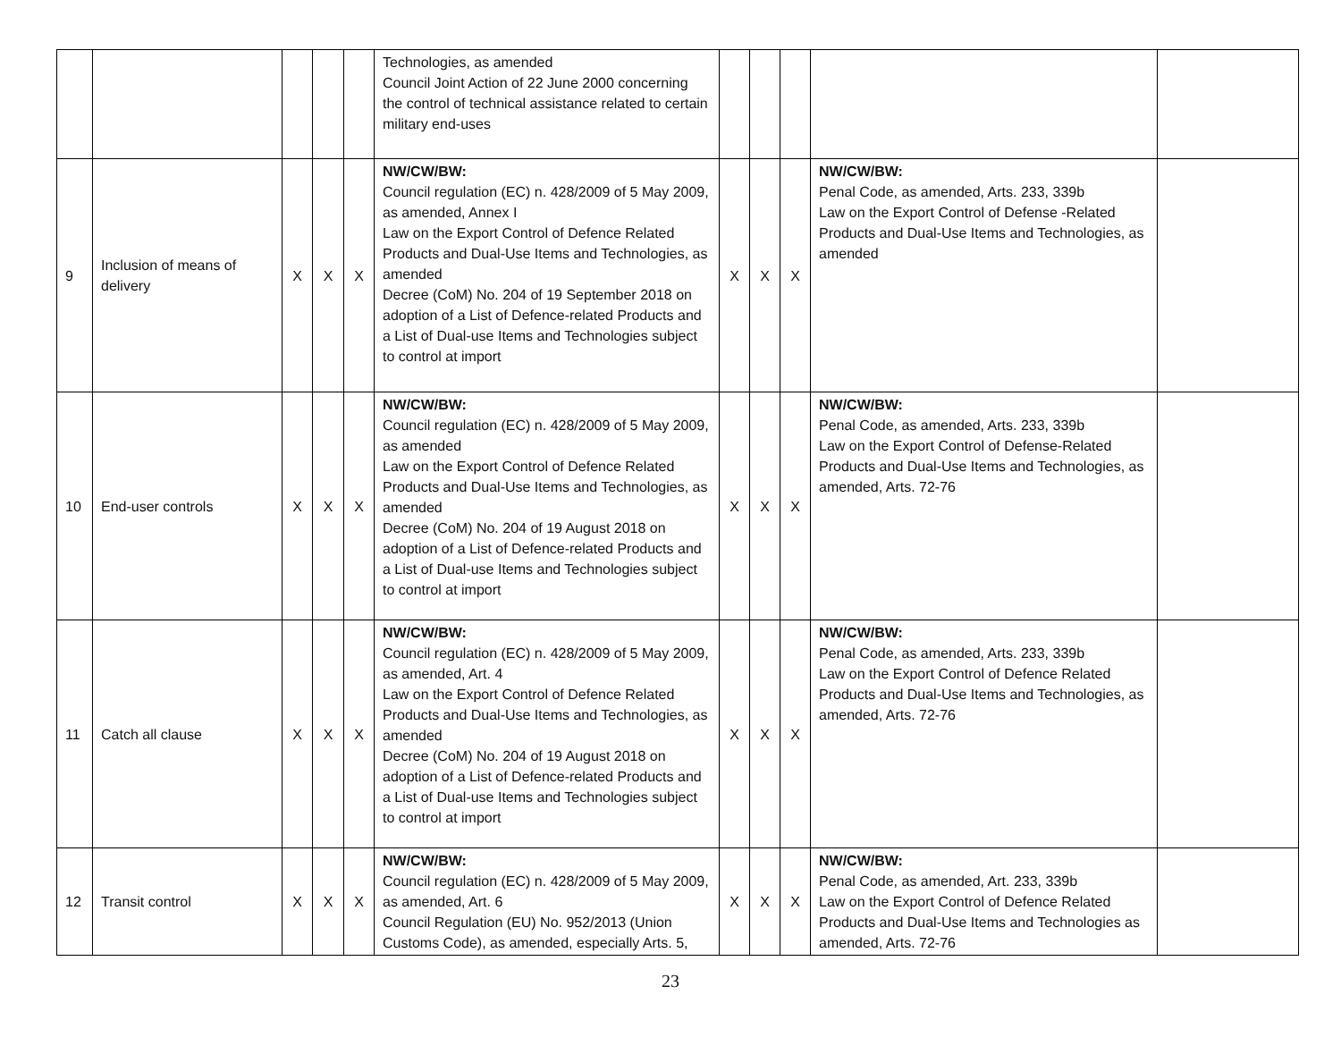| | | | | | Technologies, as amended Council Joint Action of 22 June 2000 concerning the control of technical assistance related to certain military end-uses | | | | | |
| 9 | Inclusion of means of delivery | X | X | X | NW/CW/BW: Council regulation (EC) n. 428/2009 of 5 May 2009, as amended, Annex I Law on the Export Control of Defence Related Products and Dual-Use Items and Technologies, as amended Decree (CoM) No. 204 of 19 September 2018 on adoption of a List of Defence-related Products and a List of Dual-use Items and Technologies subject to control at import | X | X | X | NW/CW/BW: Penal Code, as amended, Arts. 233, 339b Law on the Export Control of Defense -Related Products and Dual-Use Items and Technologies, as amended | |
| 10 | End-user controls | X | X | X | NW/CW/BW: Council regulation (EC) n. 428/2009 of 5 May 2009, as amended Law on the Export Control of Defence Related Products and Dual-Use Items and Technologies, as amended Decree (CoM) No. 204 of 19 August 2018 on adoption of a List of Defence-related Products and a List of Dual-use Items and Technologies subject to control at import | X | X | X | NW/CW/BW: Penal Code, as amended, Arts. 233, 339b Law on the Export Control of Defense-Related Products and Dual-Use Items and Technologies, as amended, Arts. 72-76 | |
| 11 | Catch all clause | X | X | X | NW/CW/BW: Council regulation (EC) n. 428/2009 of 5 May 2009, as amended, Art. 4 Law on the Export Control of Defence Related Products and Dual-Use Items and Technologies, as amended Decree (CoM) No. 204 of 19 August 2018 on adoption of a List of Defence-related Products and a List of Dual-use Items and Technologies subject to control at import | X | X | X | NW/CW/BW: Penal Code, as amended, Arts. 233, 339b Law on the Export Control of Defence Related Products and Dual-Use Items and Technologies, as amended, Arts. 72-76 | |
| 12 | Transit control | X | X | X | NW/CW/BW: Council regulation (EC) n. 428/2009 of 5 May 2009, as amended, Art. 6 Council Regulation (EU) No. 952/2013 (Union Customs Code), as amended, especially Arts. 5, | X | X | X | NW/CW/BW: Penal Code, as amended, Art. 233, 339b Law on the Export Control of Defence Related Products and Dual-Use Items and Technologies as amended, Arts. 72-76 | |
23